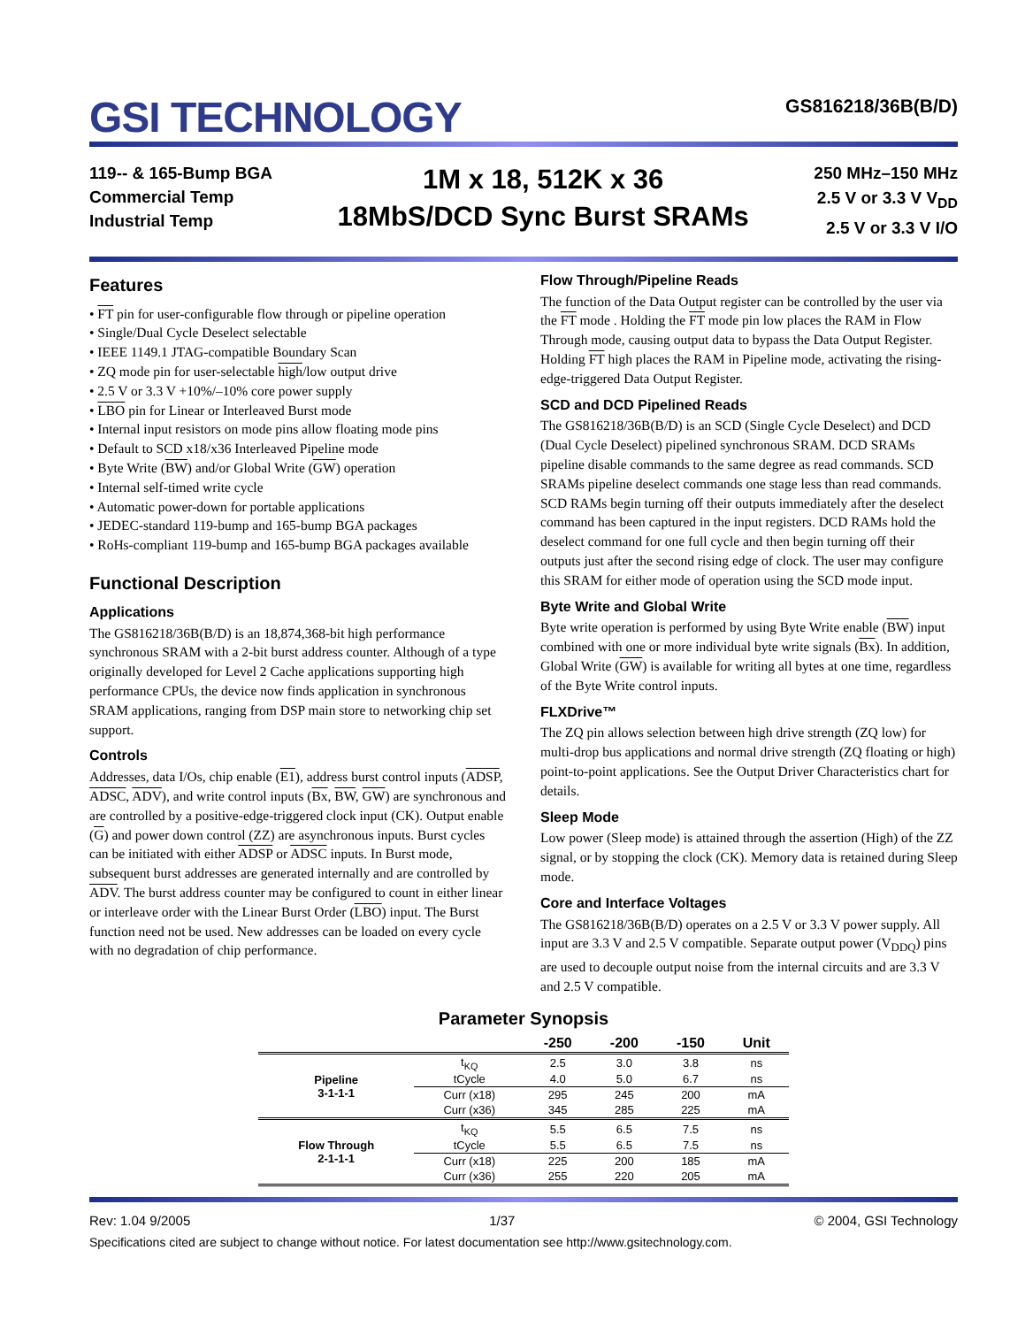GSI TECHNOLOGY
GS816218/36B(B/D)
119-- & 165-Bump BGA
Commercial Temp
Industrial Temp
1M x 18, 512K x 36
18MbS/DCD Sync Burst SRAMs
250 MHz–150 MHz
2.5 V or 3.3 V V<sub>DD</sub>
2.5 V or 3.3 V I/O
Features
• FT pin for user-configurable flow through or pipeline operation
• Single/Dual Cycle Deselect selectable
• IEEE 1149.1 JTAG-compatible Boundary Scan
• ZQ mode pin for user-selectable high/low output drive
• 2.5 V or 3.3 V +10%/–10% core power supply
• LBO pin for Linear or Interleaved Burst mode
• Internal input resistors on mode pins allow floating mode pins
• Default to SCD x18/x36 Interleaved Pipeline mode
• Byte Write (BW) and/or Global Write (GW) operation
• Internal self-timed write cycle
• Automatic power-down for portable applications
• JEDEC-standard 119-bump and 165-bump BGA packages
• RoHs-compliant 119-bump and 165-bump BGA packages available
Functional Description
Applications
The GS816218/36B(B/D) is an 18,874,368-bit high performance synchronous SRAM with a 2-bit burst address counter. Although of a type originally developed for Level 2 Cache applications supporting high performance CPUs, the device now finds application in synchronous SRAM applications, ranging from DSP main store to networking chip set support.
Controls
Addresses, data I/Os, chip enable (E1), address burst control inputs (ADSP, ADSC, ADV), and write control inputs (Bx, BW, GW) are synchronous and are controlled by a positive-edge-triggered clock input (CK). Output enable (G) and power down control (ZZ) are asynchronous inputs. Burst cycles can be initiated with either ADSP or ADSC inputs. In Burst mode, subsequent burst addresses are generated internally and are controlled by ADV. The burst address counter may be configured to count in either linear or interleave order with the Linear Burst Order (LBO) input. The Burst function need not be used. New addresses can be loaded on every cycle with no degradation of chip performance.
Flow Through/Pipeline Reads
The function of the Data Output register can be controlled by the user via the FT mode . Holding the FT mode pin low places the RAM in Flow Through mode, causing output data to bypass the Data Output Register. Holding FT high places the RAM in Pipeline mode, activating the rising-edge-triggered Data Output Register.
SCD and DCD Pipelined Reads
The GS816218/36B(B/D) is an SCD (Single Cycle Deselect) and DCD (Dual Cycle Deselect) pipelined synchronous SRAM. DCD SRAMs pipeline disable commands to the same degree as read commands. SCD SRAMs pipeline deselect commands one stage less than read commands. SCD RAMs begin turning off their outputs immediately after the deselect command has been captured in the input registers. DCD RAMs hold the deselect command for one full cycle and then begin turning off their outputs just after the second rising edge of clock. The user may configure this SRAM for either mode of operation using the SCD mode input.
Byte Write and Global Write
Byte write operation is performed by using Byte Write enable (BW) input combined with one or more individual byte write signals (Bx). In addition, Global Write (GW) is available for writing all bytes at one time, regardless of the Byte Write control inputs.
FLXDrive™
The ZQ pin allows selection between high drive strength (ZQ low) for multi-drop bus applications and normal drive strength (ZQ floating or high) point-to-point applications. See the Output Driver Characteristics chart for details.
Sleep Mode
Low power (Sleep mode) is attained through the assertion (High) of the ZZ signal, or by stopping the clock (CK). Memory data is retained during Sleep mode.
Core and Interface Voltages
The GS816218/36B(B/D) operates on a 2.5 V or 3.3 V power supply. All input are 3.3 V and 2.5 V compatible. Separate output power (V<sub>DDQ</sub>) pins are used to decouple output noise from the internal circuits and are 3.3 V and 2.5 V compatible.
Parameter Synopsis
| | | -250 | -200 | -150 | Unit |
| --- | --- | --- | --- | --- | --- |
| Pipeline 3-1-1-1 | t<sub>KQ</sub> | 2.5 | 3.0 | 3.8 | ns |
| | tCycle | 4.0 | 5.0 | 6.7 | ns |
| | Curr (x18) | 295 | 245 | 200 | mA |
| | Curr (x36) | 345 | 285 | 225 | mA |
| Flow Through 2-1-1-1 | t<sub>KQ</sub> | 5.5 | 6.5 | 7.5 | ns |
| | tCycle | 5.5 | 6.5 | 7.5 | ns |
| | Curr (x18) | 225 | 200 | 185 | mA |
| | Curr (x36) | 255 | 220 | 205 | mA |
Rev: 1.04 9/2005 1/37 © 2004, GSI Technology
Specifications cited are subject to change without notice. For latest documentation see http://www.gsitechnology.com.